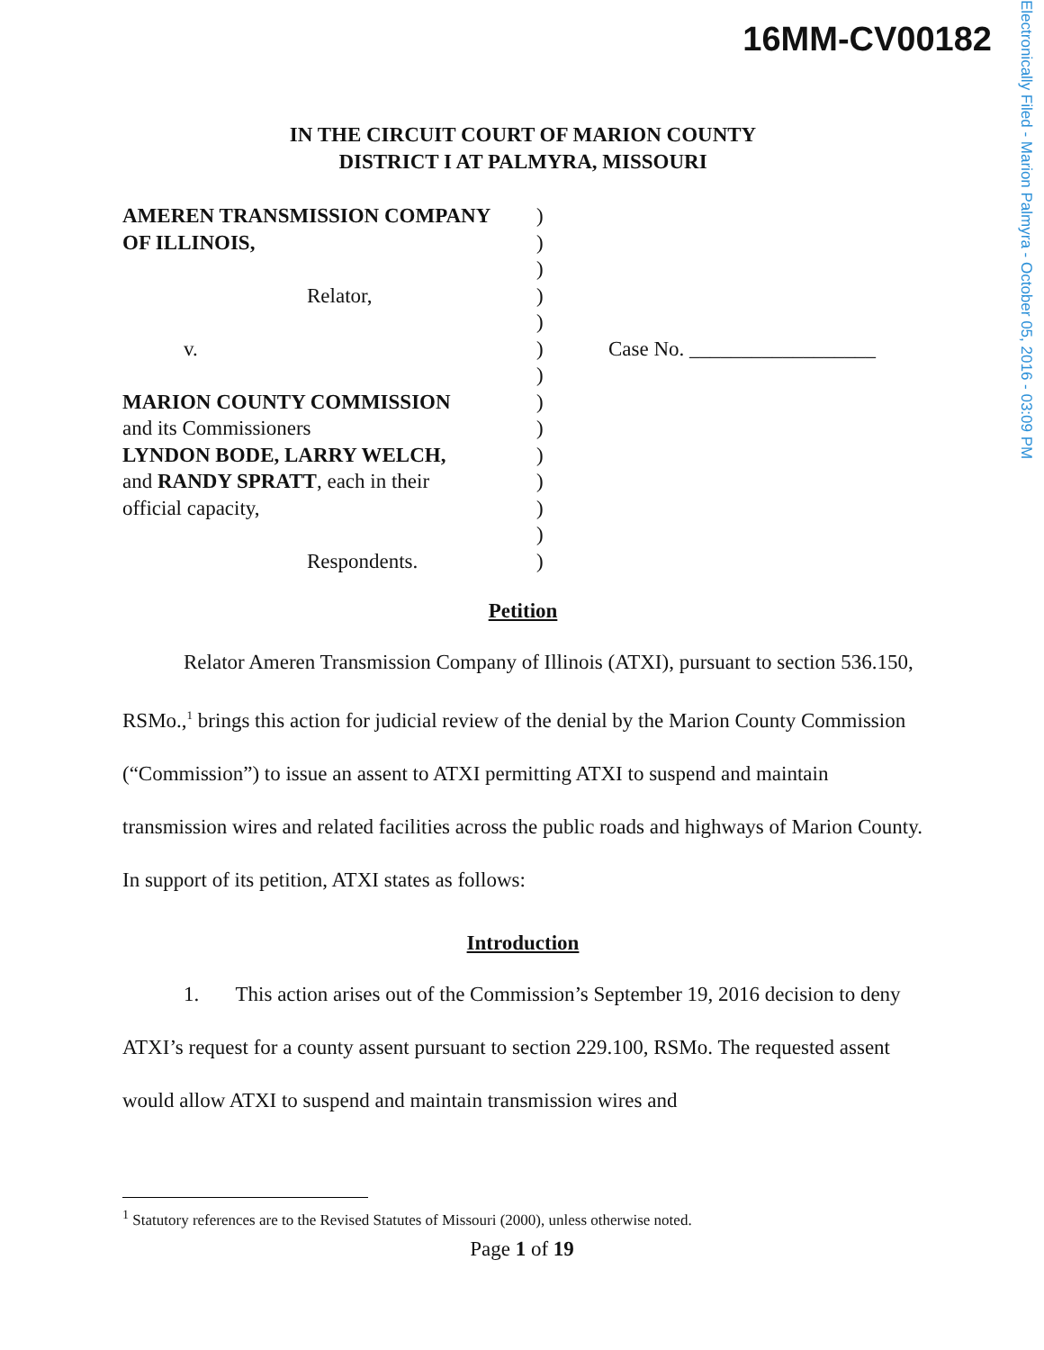16MM-CV00182
Electronically Filed - Marion Palmyra - October 05, 2016 - 03:09 PM
IN THE CIRCUIT COURT OF MARION COUNTY
DISTRICT I AT PALMYRA, MISSOURI
AMEREN TRANSMISSION COMPANY
OF ILLINOIS,
Relator,
v.
MARION COUNTY COMMISSION
and its Commissioners
LYNDON BODE, LARRY WELCH,
and RANDY SPRATT, each in their
official capacity,
Respondents.
)
)
)
)
)
)
)
)
)
)
)
)
)
)
Case No. __________________
Petition
Relator Ameren Transmission Company of Illinois (ATXI), pursuant to section 536.150, RSMo.,<sup>1</sup> brings this action for judicial review of the denial by the Marion County Commission (“Commission”) to issue an assent to ATXI permitting ATXI to suspend and maintain transmission wires and related facilities across the public roads and highways of Marion County. In support of its petition, ATXI states as follows:
Introduction
1. This action arises out of the Commission’s September 19, 2016 decision to deny ATXI’s request for a county assent pursuant to section 229.100, RSMo. The requested assent would allow ATXI to suspend and maintain transmission wires and
<sup>1</sup> Statutory references are to the Revised Statutes of Missouri (2000), unless otherwise noted.
Page 1 of 19